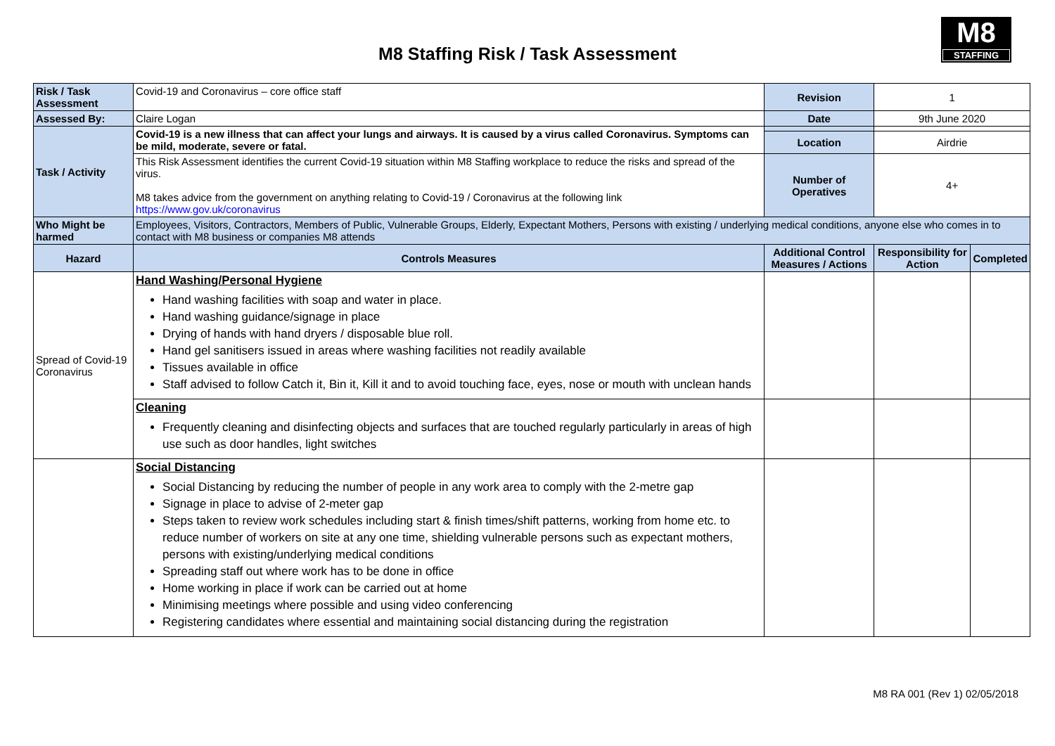M8 Staffing Risk / Task Assessment
M8
STAFFING
| Risk / Task Assessment | Covid-19 and Coronavirus – core office staff | Revision | 1 | |
| Assessed By: | Claire Logan | Date | 9th June 2020 | |
| Task / Activity | Covid-19 is a new illness that can affect your lungs and airways. It is caused by a virus called Coronavirus. Symptoms can be mild, moderate, severe or fatal. | | | |
| | | Location | Airdrie | |
| | This Risk Assessment identifies the current Covid-19 situation within M8 Staffing workplace to reduce the risks and spread of the virus. M8 takes advice from the government on anything relating to Covid-19 / Coronavirus at the following link https://www.gov.uk/coronavirus | Number of Operatives | 4+ | |
| Who Might be harmed | Employees, Visitors, Contractors, Members of Public, Vulnerable Groups, Elderly, Expectant Mothers, Persons with existing / underlying medical conditions, anyone else who comes in to contact with M8 business or companies M8 attends | | | |
| Hazard | Controls Measures | Additional Control Measures / Actions | Responsibility for Action | Completed |
| Spread of Covid-19 Coronavirus | Hand Washing/Personal Hygiene Hand washing facilities with soap and water in place. Hand washing guidance/signage in place Drying of hands with hand dryers / disposable blue roll. Hand gel sanitisers issued in areas where washing facilities not readily available Tissues available in office Staff advised to follow Catch it, Bin it, Kill it and to avoid touching face, eyes, nose or mouth with unclean hands | | | |
| | Cleaning Frequently cleaning and disinfecting objects and surfaces that are touched regularly particularly in areas of high use such as door handles, light switches | | | |
| | Social Distancing Social Distancing by reducing the number of people in any work area to comply with the 2-metre gap Signage in place to advise of 2-meter gap Steps taken to review work schedules including start & finish times/shift patterns, working from home etc. to reduce number of workers on site at any one time, shielding vulnerable persons such as expectant mothers, persons with existing/underlying medical conditions Spreading staff out where work has to be done in office Home working in place if work can be carried out at home Minimising meetings where possible and using video conferencing Registering candidates where essential and maintaining social distancing during the registration | | | |
M8 RA 001 (Rev 1) 02/05/2018